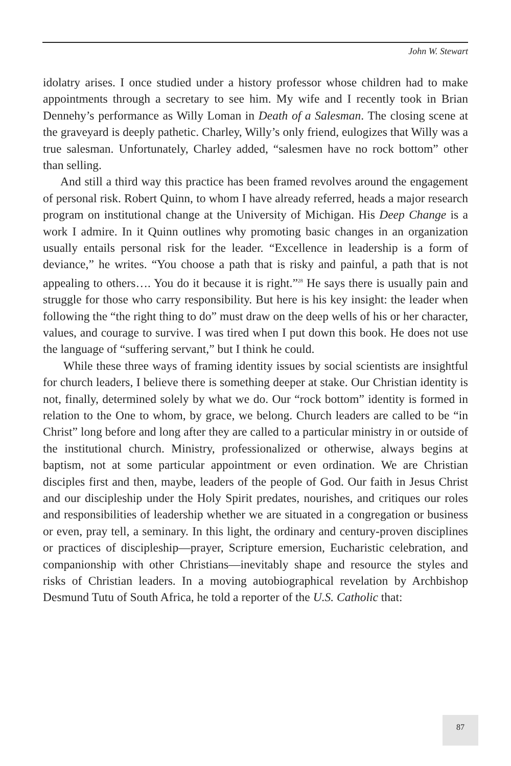John W. Stewart
idolatry arises. I once studied under a history professor whose children had to make appointments through a secretary to see him. My wife and I recently took in Brian Dennehy’s performance as Willy Loman in Death of a Salesman. The closing scene at the graveyard is deeply pathetic. Charley, Willy’s only friend, eulogizes that Willy was a true salesman. Unfortunately, Charley added, “salesmen have no rock bottom” other than selling.
And still a third way this practice has been framed revolves around the engagement of personal risk. Robert Quinn, to whom I have already referred, heads a major research program on institutional change at the University of Michigan. His Deep Change is a work I admire. In it Quinn outlines why promoting basic changes in an organization usually entails personal risk for the leader. “Excellence in leadership is a form of deviance,” he writes. “You choose a path that is risky and painful, a path that is not appealing to others…. You do it because it is right.”<sup>28</sup> He says there is usually pain and struggle for those who carry responsibility. But here is his key insight: the leader when following the “the right thing to do” must draw on the deep wells of his or her character, values, and courage to survive. I was tired when I put down this book. He does not use the language of “suffering servant,” but I think he could.
While these three ways of framing identity issues by social scientists are insightful for church leaders, I believe there is something deeper at stake. Our Christian identity is not, finally, determined solely by what we do. Our “rock bottom” identity is formed in relation to the One to whom, by grace, we belong. Church leaders are called to be “in Christ” long before and long after they are called to a particular ministry in or outside of the institutional church. Ministry, professionalized or otherwise, always begins at baptism, not at some particular appointment or even ordination. We are Christian disciples first and then, maybe, leaders of the people of God. Our faith in Jesus Christ and our discipleship under the Holy Spirit predates, nourishes, and critiques our roles and responsibilities of leadership whether we are situated in a congregation or business or even, pray tell, a seminary. In this light, the ordinary and century-proven disciplines or practices of discipleship—prayer, Scripture emersion, Eucharistic celebration, and companionship with other Christians—inevitably shape and resource the styles and risks of Christian leaders. In a moving autobiographical revelation by Archbishop Desmund Tutu of South Africa, he told a reporter of the U.S. Catholic that:
87